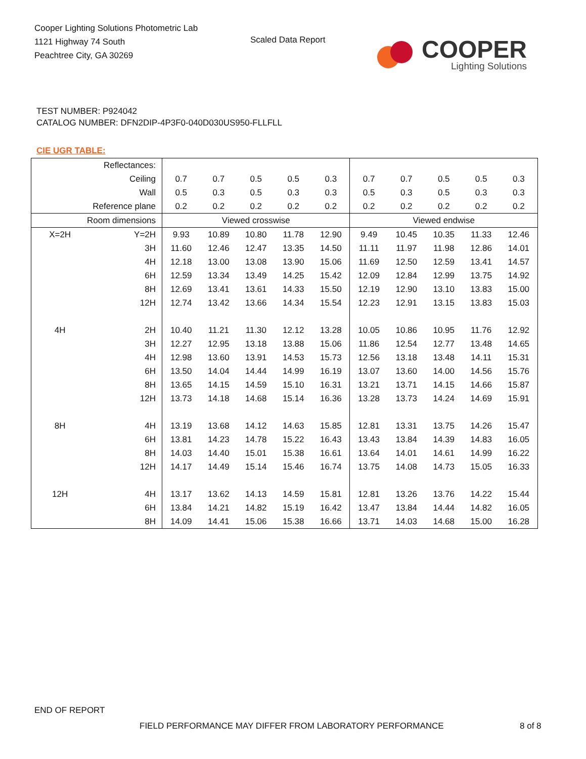Cooper Lighting Solutions Photometric Lab
1121 Highway 74 South
Peachtree City, GA 30269
Scaled Data Report
COOPER
Lighting Solutions
TEST NUMBER: P924042
CATALOG NUMBER: DFN2DIP-4P3F0-040D030US950-FLLFLL
CIE UGR TABLE:
| Reflectances: | | | | | | | | | | | |
| Ceiling | | 0.7 | 0.7 | 0.5 | 0.5 | 0.3 | 0.7 | 0.7 | 0.5 | 0.5 | 0.3 |
| Wall | | 0.5 | 0.3 | 0.5 | 0.3 | 0.3 | 0.5 | 0.3 | 0.5 | 0.3 | 0.3 |
| Reference plane | | 0.2 | 0.2 | 0.2 | 0.2 | 0.2 | 0.2 | 0.2 | 0.2 | 0.2 | 0.2 |
| Room dimensions | | Viewed crosswise | | | | | Viewed endwise | | | | |
| X=2H | Y=2H | 9.93 | 10.89 | 10.80 | 11.78 | 12.90 | 9.49 | 10.45 | 10.35 | 11.33 | 12.46 |
| | 3H | 11.60 | 12.46 | 12.47 | 13.35 | 14.50 | 11.11 | 11.97 | 11.98 | 12.86 | 14.01 |
| | 4H | 12.18 | 13.00 | 13.08 | 13.90 | 15.06 | 11.69 | 12.50 | 12.59 | 13.41 | 14.57 |
| | 6H | 12.59 | 13.34 | 13.49 | 14.25 | 15.42 | 12.09 | 12.84 | 12.99 | 13.75 | 14.92 |
| | 8H | 12.69 | 13.41 | 13.61 | 14.33 | 15.50 | 12.19 | 12.90 | 13.10 | 13.83 | 15.00 |
| | 12H | 12.74 | 13.42 | 13.66 | 14.34 | 15.54 | 12.23 | 12.91 | 13.15 | 13.83 | 15.03 |
| 4H | 2H | 10.40 | 11.21 | 11.30 | 12.12 | 13.28 | 10.05 | 10.86 | 10.95 | 11.76 | 12.92 |
| | 3H | 12.27 | 12.95 | 13.18 | 13.88 | 15.06 | 11.86 | 12.54 | 12.77 | 13.48 | 14.65 |
| | 4H | 12.98 | 13.60 | 13.91 | 14.53 | 15.73 | 12.56 | 13.18 | 13.48 | 14.11 | 15.31 |
| | 6H | 13.50 | 14.04 | 14.44 | 14.99 | 16.19 | 13.07 | 13.60 | 14.00 | 14.56 | 15.76 |
| | 8H | 13.65 | 14.15 | 14.59 | 15.10 | 16.31 | 13.21 | 13.71 | 14.15 | 14.66 | 15.87 |
| | 12H | 13.73 | 14.18 | 14.68 | 15.14 | 16.36 | 13.28 | 13.73 | 14.24 | 14.69 | 15.91 |
| 8H | 4H | 13.19 | 13.68 | 14.12 | 14.63 | 15.85 | 12.81 | 13.31 | 13.75 | 14.26 | 15.47 |
| | 6H | 13.81 | 14.23 | 14.78 | 15.22 | 16.43 | 13.43 | 13.84 | 14.39 | 14.83 | 16.05 |
| | 8H | 14.03 | 14.40 | 15.01 | 15.38 | 16.61 | 13.64 | 14.01 | 14.61 | 14.99 | 16.22 |
| | 12H | 14.17 | 14.49 | 15.14 | 15.46 | 16.74 | 13.75 | 14.08 | 14.73 | 15.05 | 16.33 |
| 12H | 4H | 13.17 | 13.62 | 14.13 | 14.59 | 15.81 | 12.81 | 13.26 | 13.76 | 14.22 | 15.44 |
| | 6H | 13.84 | 14.21 | 14.82 | 15.19 | 16.42 | 13.47 | 13.84 | 14.44 | 14.82 | 16.05 |
| | 8H | 14.09 | 14.41 | 15.06 | 15.38 | 16.66 | 13.71 | 14.03 | 14.68 | 15.00 | 16.28 |
END OF REPORT
FIELD PERFORMANCE MAY DIFFER FROM LABORATORY PERFORMANCE
8 of 8